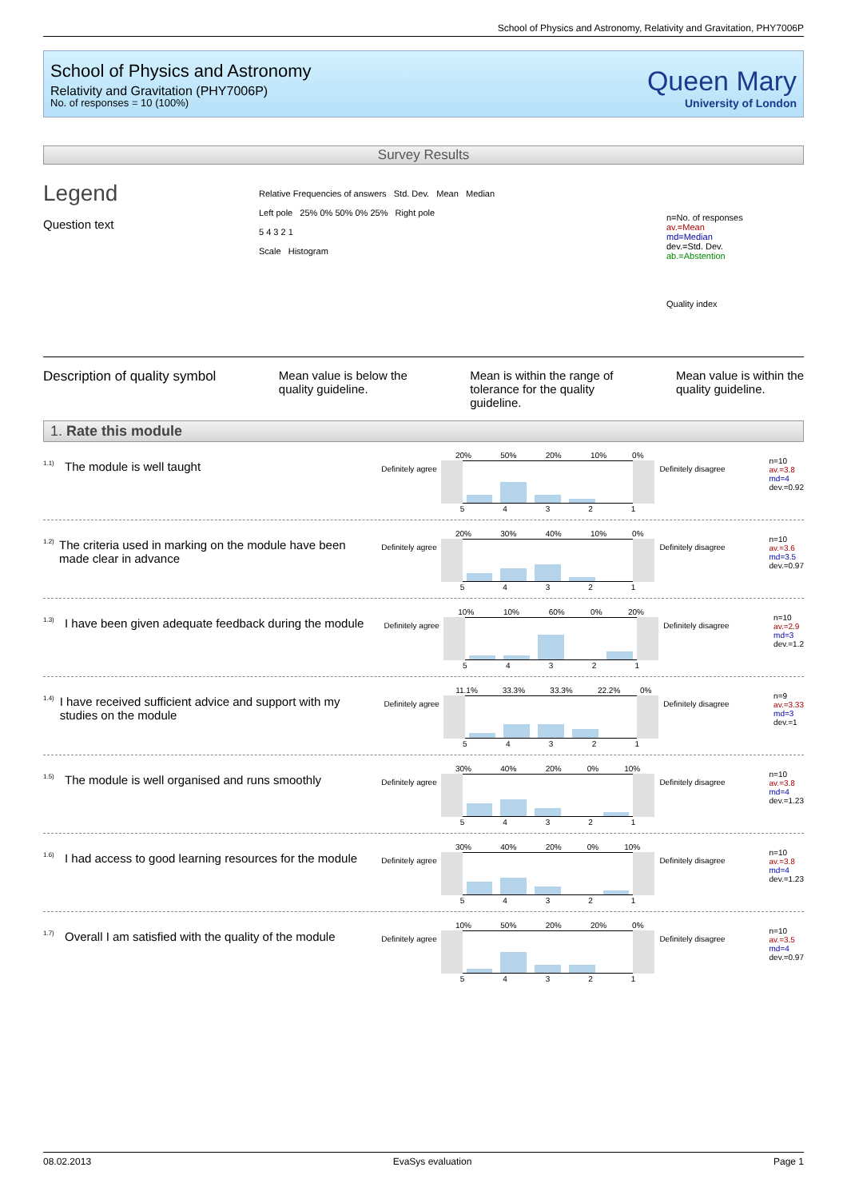School of Physics and Astronomy, Relativity and Gravitation, PHY7006P
School of Physics and Astronomy
Relativity and Gravitation (PHY7006P)
No. of responses = 10 (100%)
Queen Mary
University of London
Survey Results
Legend
Question text
Relative Frequencies of answers Std. Dev. Mean Median
Left pole 25% 0% 50% 0% 25% Right pole
5 4 3 2 1
Scale Histogram
n=No. of responses
av.=Mean
md=Median
dev.=Std. Dev.
ab.=Abstention
Quality index
Description of quality symbol Mean value is below the
quality guideline.
Mean is within the range of
tolerance for the quality
guideline.
Mean value is within the
quality guideline.
1. Rate this module
<sup>1.1)</sup> The module is well taught
Definitely agree
| 20% | 50% | 20% | 10% | 0% |
| 5 | 4 | 3 | 2 | 1 |
Definitely disagree
n=10
av.=3.8
md=4
dev.=0.92
<sup>1.2)</sup> The criteria used in marking on the module have been made clear in advance
Definitely agree
| 20% | 30% | 40% | 10% | 0% |
| 5 | 4 | 3 | 2 | 1 |
Definitely disagree
n=10
av.=3.6
md=3.5
dev.=0.97
<sup>1.3)</sup> I have been given adequate feedback during the module
Definitely agree
| 10% | 10% | 60% | 0% | 20% |
| 5 | 4 | 3 | 2 | 1 |
Definitely disagree
n=10
av.=2.9
md=3
dev.=1.2
<sup>1.4)</sup> I have received sufficient advice and support with my studies on the module
Definitely agree
| 11.1% | 33.3% | 33.3% | 22.2% | 0% |
| 5 | 4 | 3 | 2 | 1 |
Definitely disagree
n=9
av.=3.33
md=3
dev.=1
<sup>1.5)</sup> The module is well organised and runs smoothly
Definitely agree
| 30% | 40% | 20% | 0% | 10% |
| 5 | 4 | 3 | 2 | 1 |
Definitely disagree
n=10
av.=3.8
md=4
dev.=1.23
<sup>1.6)</sup> I had access to good learning resources for the module
Definitely agree
| 30% | 40% | 20% | 0% | 10% |
| 5 | 4 | 3 | 2 | 1 |
Definitely disagree
n=10
av.=3.8
md=4
dev.=1.23
<sup>1.7)</sup> Overall I am satisfied with the quality of the module
Definitely agree
| 10% | 50% | 20% | 20% | 0% |
| 5 | 4 | 3 | 2 | 1 |
Definitely disagree
n=10
av.=3.5
md=4
dev.=0.97
08.02.2013 EvaSys evaluation Page 1